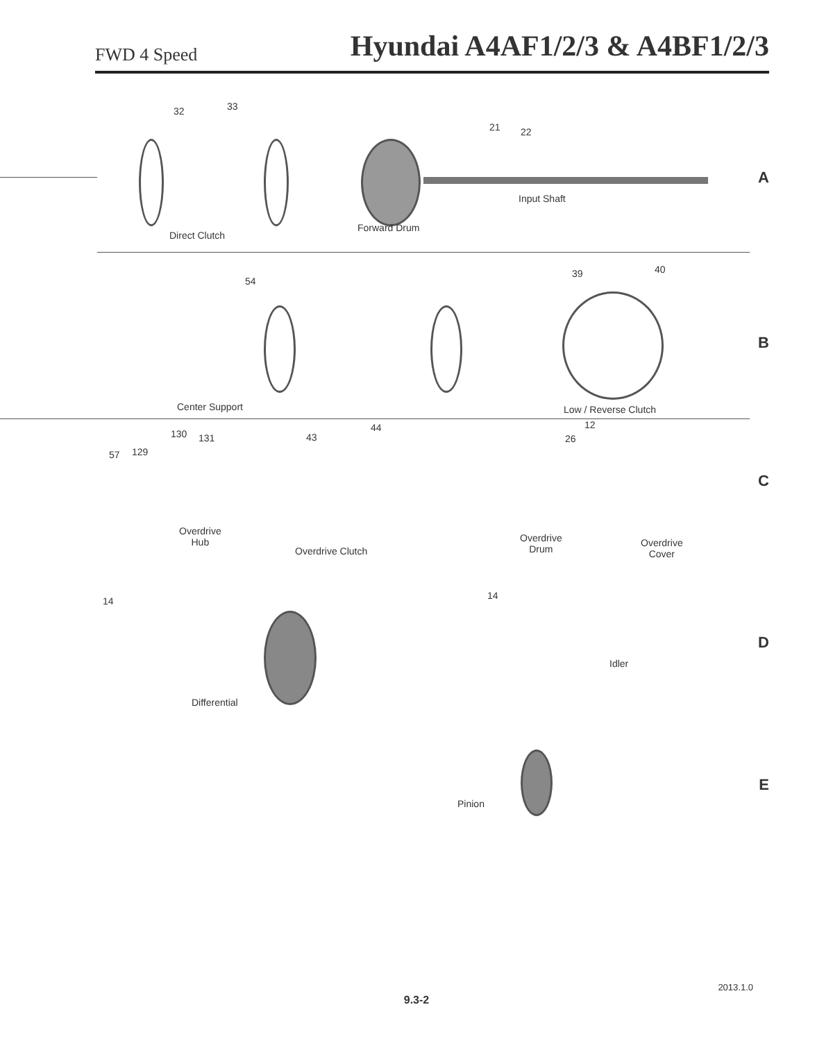FWD 4 Speed
Hyundai A4AF1/2/3 & A4BF1/2/3
32 33
21 22
Input Shaft
Forward Drum
Direct Clutch
A
40 39
54
B
Center Support Low / Reverse Clutch
44 12
130 131 43 26
129 57
C
Overdrive
Hub Overdrive
Drum
Overdrive
Cover Overdrive Clutch
14 14
D
Idler
Differential
E
Pinion
2013.1.0
9.3-2